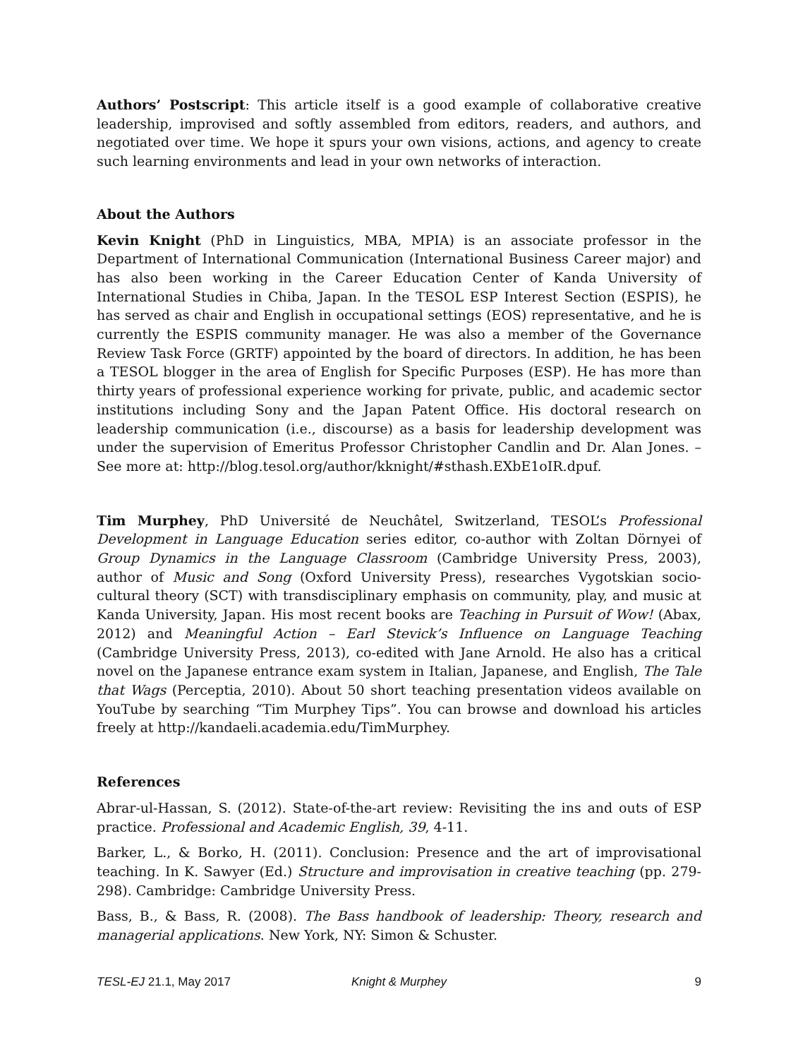Authors’ Postscript: This article itself is a good example of collaborative creative leadership, improvised and softly assembled from editors, readers, and authors, and negotiated over time. We hope it spurs your own visions, actions, and agency to create such learning environments and lead in your own networks of interaction.
About the Authors
Kevin Knight (PhD in Linguistics, MBA, MPIA) is an associate professor in the Department of International Communication (International Business Career major) and has also been working in the Career Education Center of Kanda University of International Studies in Chiba, Japan. In the TESOL ESP Interest Section (ESPIS), he has served as chair and English in occupational settings (EOS) representative, and he is currently the ESPIS community manager. He was also a member of the Governance Review Task Force (GRTF) appointed by the board of directors. In addition, he has been a TESOL blogger in the area of English for Specific Purposes (ESP). He has more than thirty years of professional experience working for private, public, and academic sector institutions including Sony and the Japan Patent Office. His doctoral research on leadership communication (i.e., discourse) as a basis for leadership development was under the supervision of Emeritus Professor Christopher Candlin and Dr. Alan Jones. – See more at: http://blog.tesol.org/author/kknight/#sthash.EXbE1oIR.dpuf.
Tim Murphey, PhD Université de Neuchâtel, Switzerland, TESOL’s Professional Development in Language Education series editor, co-author with Zoltan Dörnyei of Group Dynamics in the Language Classroom (Cambridge University Press, 2003), author of Music and Song (Oxford University Press), researches Vygotskian socio-cultural theory (SCT) with transdisciplinary emphasis on community, play, and music at Kanda University, Japan. His most recent books are Teaching in Pursuit of Wow! (Abax, 2012) and Meaningful Action – Earl Stevick’s Influence on Language Teaching (Cambridge University Press, 2013), co-edited with Jane Arnold. He also has a critical novel on the Japanese entrance exam system in Italian, Japanese, and English, The Tale that Wags (Perceptia, 2010). About 50 short teaching presentation videos available on YouTube by searching “Tim Murphey Tips”. You can browse and download his articles freely at http://kandaeli.academia.edu/TimMurphey.
References
Abrar-ul-Hassan, S. (2012). State-of-the-art review: Revisiting the ins and outs of ESP practice. Professional and Academic English, 39, 4-11.
Barker, L., & Borko, H. (2011). Conclusion: Presence and the art of improvisational teaching. In K. Sawyer (Ed.) Structure and improvisation in creative teaching (pp. 279-298). Cambridge: Cambridge University Press.
Bass, B., & Bass, R. (2008). The Bass handbook of leadership: Theory, research and managerial applications. New York, NY: Simon & Schuster.
TESL-EJ 21.1, May 2017 Knight & Murphey 9